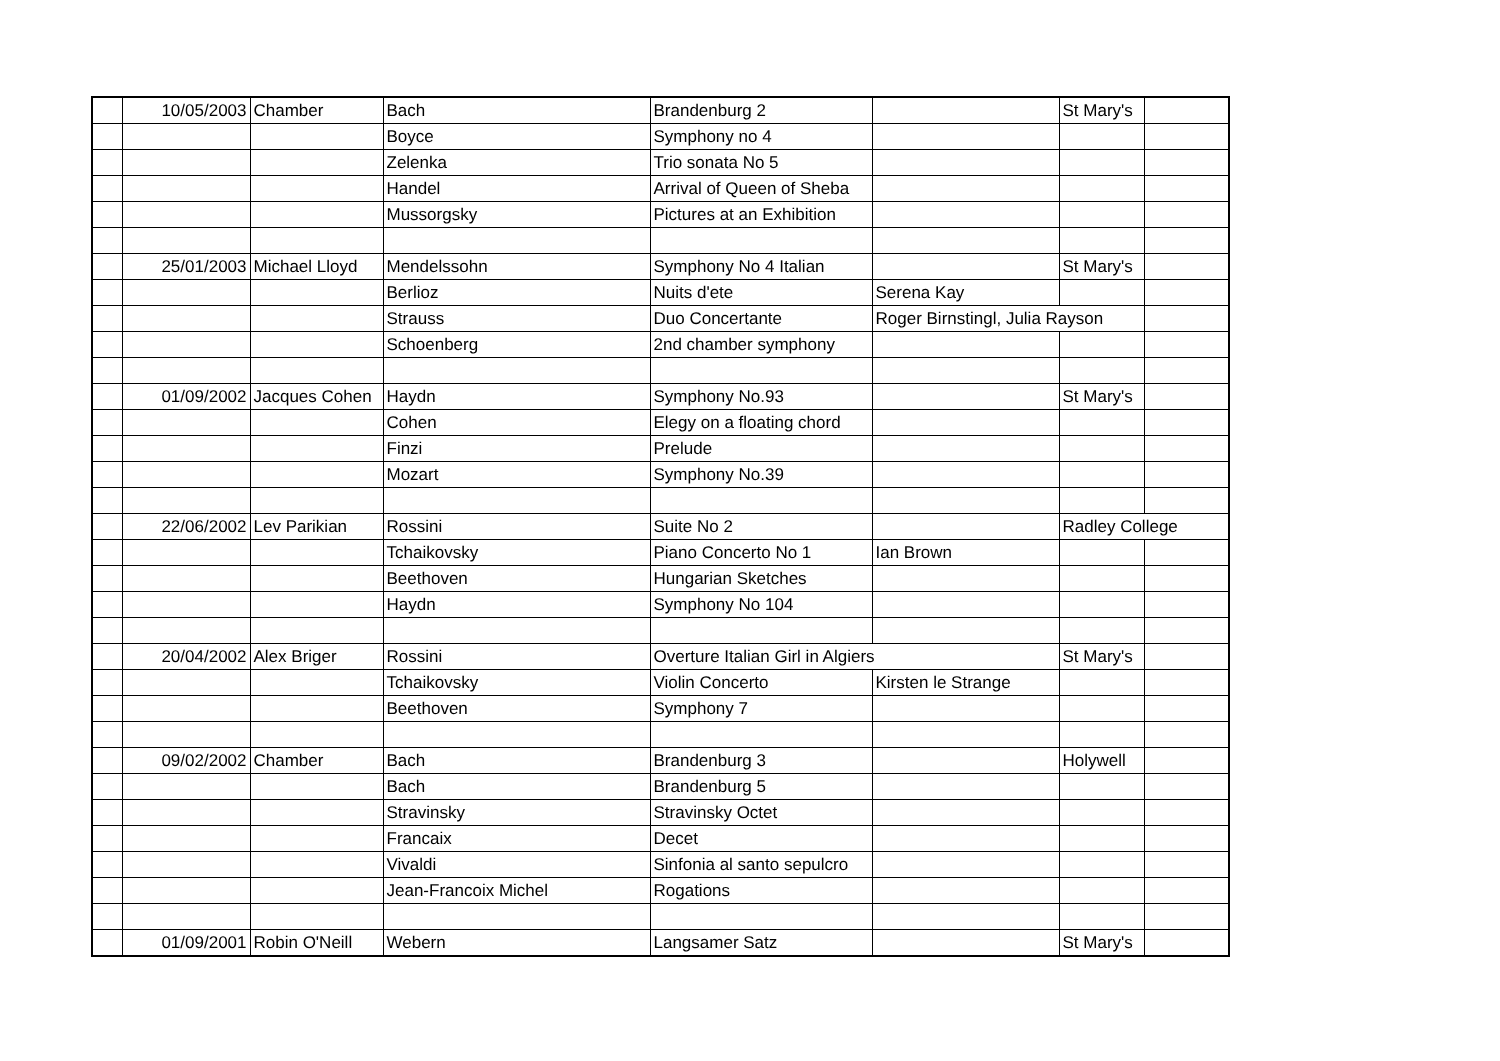| | 10/05/2003 | Chamber | Bach | Brandenburg 2 | | St Mary's | |
| | | | Boyce | Symphony no 4 | | | |
| | | | Zelenka | Trio sonata No 5 | | | |
| | | | Handel | Arrival of Queen of Sheba | | | |
| | | | Mussorgsky | Pictures at an Exhibition | | | |
| | 25/01/2003 | Michael Lloyd | Mendelssohn | Symphony No 4 Italian | | St Mary's | |
| | | | Berlioz | Nuits d'ete | Serena Kay | | |
| | | | Strauss | Duo Concertante | Roger Birnstingl, Julia Rayson | | |
| | | | Schoenberg | 2nd chamber symphony | | | |
| | 01/09/2002 | Jacques Cohen | Haydn | Symphony No.93 | | St Mary's | |
| | | | Cohen | Elegy on a floating chord | | | |
| | | | Finzi | Prelude | | | |
| | | | Mozart | Symphony No.39 | | | |
| | 22/06/2002 | Lev Parikian | Rossini | Suite No 2 | | Radley College | |
| | | | Tchaikovsky | Piano Concerto No 1 | Ian Brown | | |
| | | | Beethoven | Hungarian Sketches | | | |
| | | | Haydn | Symphony No 104 | | | |
| | 20/04/2002 | Alex Briger | Rossini | Overture Italian Girl in Algiers | | St Mary's | |
| | | | Tchaikovsky | Violin Concerto | Kirsten le Strange | | |
| | | | Beethoven | Symphony 7 | | | |
| | 09/02/2002 | Chamber | Bach | Brandenburg 3 | | Holywell | |
| | | | Bach | Brandenburg 5 | | | |
| | | | Stravinsky | Stravinsky Octet | | | |
| | | | Francaix | Decet | | | |
| | | | Vivaldi | Sinfonia al santo sepulcro | | | |
| | | | Jean-Francoix Michel | Rogations | | | |
| | 01/09/2001 | Robin O'Neill | Webern | Langsamer Satz | | St Mary's | |